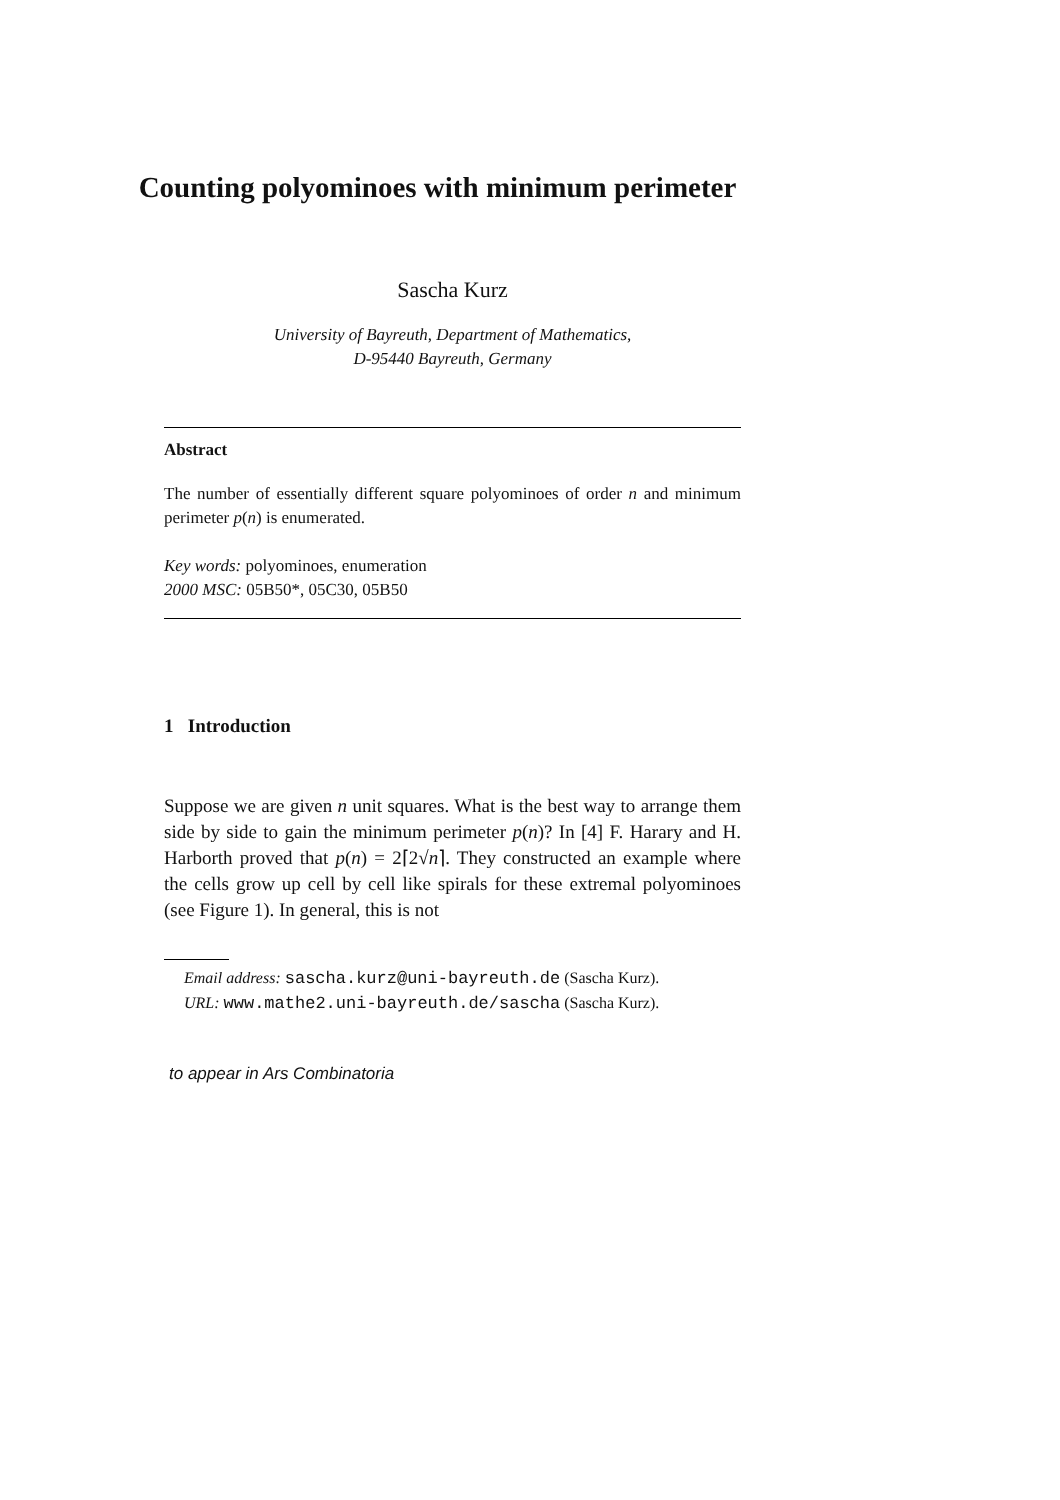Counting polyominoes with minimum perimeter
Sascha Kurz
University of Bayreuth, Department of Mathematics,
D-95440 Bayreuth, Germany
Abstract
The number of essentially different square polyominoes of order n and minimum perimeter p(n) is enumerated.
Key words: polyominoes, enumeration
2000 MSC: 05B50*, 05C30, 05B50
1 Introduction
Suppose we are given n unit squares. What is the best way to arrange them side by side to gain the minimum perimeter p(n)? In [4] F. Harary and H. Harborth proved that p(n) = 2⌈2√n⌉. They constructed an example where the cells grow up cell by cell like spirals for these extremal polyominoes (see Figure 1). In general, this is not
Email address: sascha.kurz@uni-bayreuth.de (Sascha Kurz).
URL: www.mathe2.uni-bayreuth.de/sascha (Sascha Kurz).
to appear in Ars Combinatoria